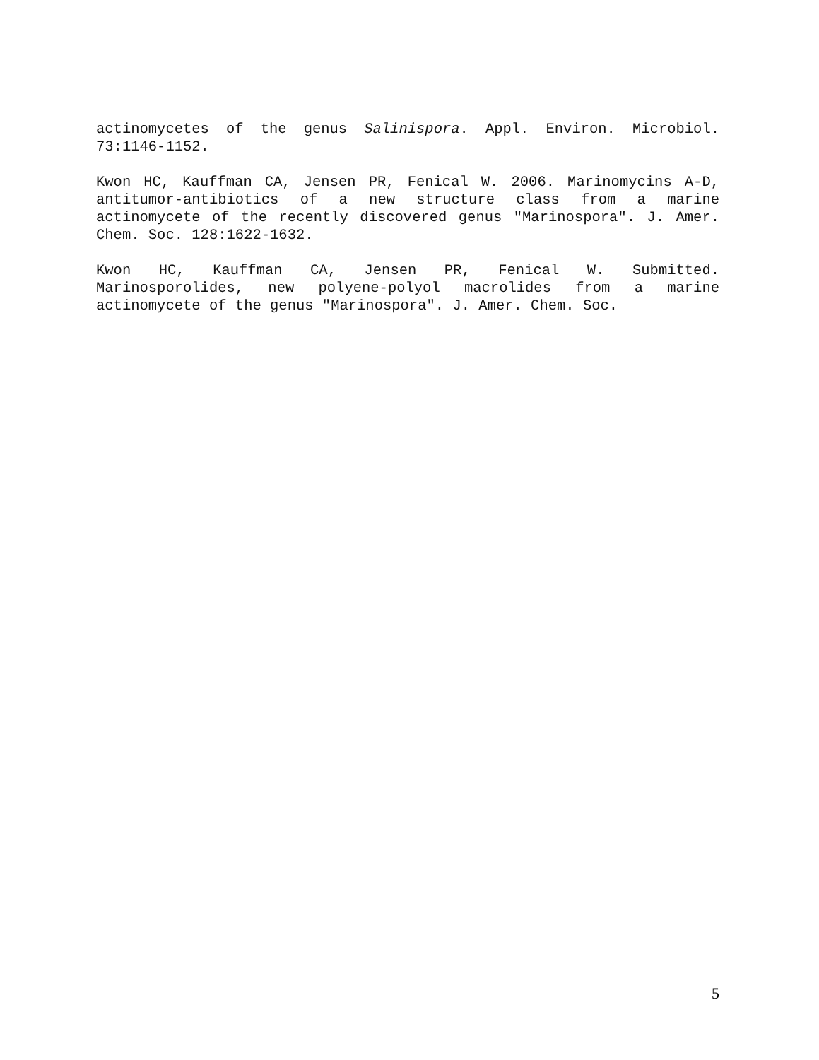actinomycetes of the genus Salinispora. Appl. Environ. Microbiol. 73:1146-1152.
Kwon HC, Kauffman CA, Jensen PR, Fenical W. 2006. Marinomycins A-D, antitumor-antibiotics of a new structure class from a marine actinomycete of the recently discovered genus "Marinospora". J. Amer. Chem. Soc. 128:1622-1632.
Kwon HC, Kauffman CA, Jensen PR, Fenical W. Submitted. Marinosporolides, new polyene-polyol macrolides from a marine actinomycete of the genus "Marinospora". J. Amer. Chem. Soc.
5